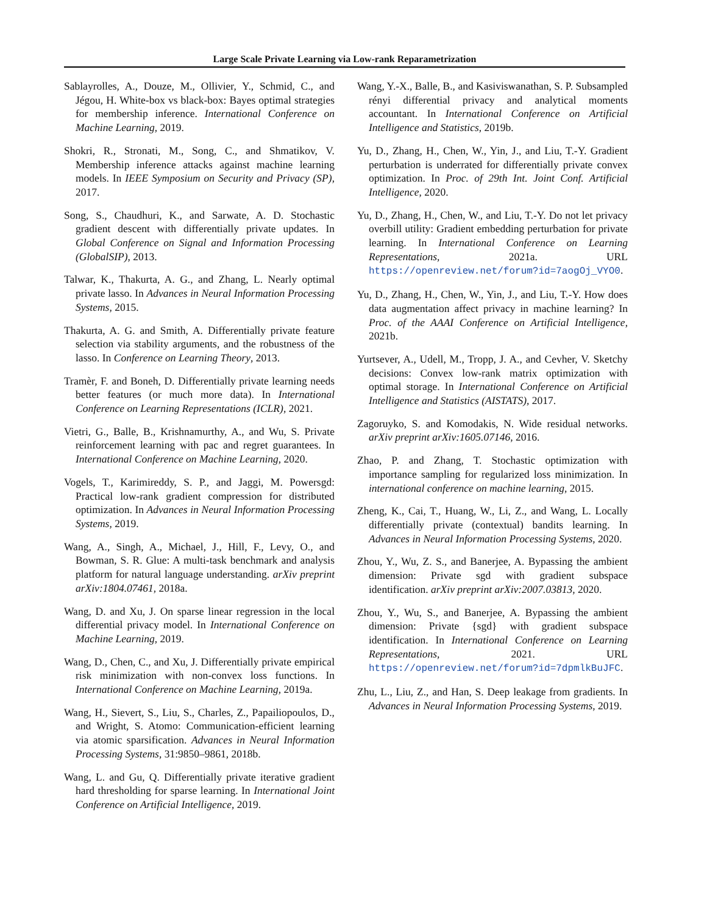Large Scale Private Learning via Low-rank Reparametrization
Sablayrolles, A., Douze, M., Ollivier, Y., Schmid, C., and Jégou, H. White-box vs black-box: Bayes optimal strategies for membership inference. International Conference on Machine Learning, 2019.
Shokri, R., Stronati, M., Song, C., and Shmatikov, V. Membership inference attacks against machine learning models. In IEEE Symposium on Security and Privacy (SP), 2017.
Song, S., Chaudhuri, K., and Sarwate, A. D. Stochastic gradient descent with differentially private updates. In Global Conference on Signal and Information Processing (GlobalSIP), 2013.
Talwar, K., Thakurta, A. G., and Zhang, L. Nearly optimal private lasso. In Advances in Neural Information Processing Systems, 2015.
Thakurta, A. G. and Smith, A. Differentially private feature selection via stability arguments, and the robustness of the lasso. In Conference on Learning Theory, 2013.
Tramèr, F. and Boneh, D. Differentially private learning needs better features (or much more data). In International Conference on Learning Representations (ICLR), 2021.
Vietri, G., Balle, B., Krishnamurthy, A., and Wu, S. Private reinforcement learning with pac and regret guarantees. In International Conference on Machine Learning, 2020.
Vogels, T., Karimireddy, S. P., and Jaggi, M. Powersgd: Practical low-rank gradient compression for distributed optimization. In Advances in Neural Information Processing Systems, 2019.
Wang, A., Singh, A., Michael, J., Hill, F., Levy, O., and Bowman, S. R. Glue: A multi-task benchmark and analysis platform for natural language understanding. arXiv preprint arXiv:1804.07461, 2018a.
Wang, D. and Xu, J. On sparse linear regression in the local differential privacy model. In International Conference on Machine Learning, 2019.
Wang, D., Chen, C., and Xu, J. Differentially private empirical risk minimization with non-convex loss functions. In International Conference on Machine Learning, 2019a.
Wang, H., Sievert, S., Liu, S., Charles, Z., Papailiopoulos, D., and Wright, S. Atomo: Communication-efficient learning via atomic sparsification. Advances in Neural Information Processing Systems, 31:9850–9861, 2018b.
Wang, L. and Gu, Q. Differentially private iterative gradient hard thresholding for sparse learning. In International Joint Conference on Artificial Intelligence, 2019.
Wang, Y.-X., Balle, B., and Kasiviswanathan, S. P. Subsampled rényi differential privacy and analytical moments accountant. In International Conference on Artificial Intelligence and Statistics, 2019b.
Yu, D., Zhang, H., Chen, W., Yin, J., and Liu, T.-Y. Gradient perturbation is underrated for differentially private convex optimization. In Proc. of 29th Int. Joint Conf. Artificial Intelligence, 2020.
Yu, D., Zhang, H., Chen, W., and Liu, T.-Y. Do not let privacy overbill utility: Gradient embedding perturbation for private learning. In International Conference on Learning Representations, 2021a. URL https://openreview.net/forum?id=7aogOj_VYO0.
Yu, D., Zhang, H., Chen, W., Yin, J., and Liu, T.-Y. How does data augmentation affect privacy in machine learning? In Proc. of the AAAI Conference on Artificial Intelligence, 2021b.
Yurtsever, A., Udell, M., Tropp, J. A., and Cevher, V. Sketchy decisions: Convex low-rank matrix optimization with optimal storage. In International Conference on Artificial Intelligence and Statistics (AISTATS), 2017.
Zagoruyko, S. and Komodakis, N. Wide residual networks. arXiv preprint arXiv:1605.07146, 2016.
Zhao, P. and Zhang, T. Stochastic optimization with importance sampling for regularized loss minimization. In international conference on machine learning, 2015.
Zheng, K., Cai, T., Huang, W., Li, Z., and Wang, L. Locally differentially private (contextual) bandits learning. In Advances in Neural Information Processing Systems, 2020.
Zhou, Y., Wu, Z. S., and Banerjee, A. Bypassing the ambient dimension: Private sgd with gradient subspace identification. arXiv preprint arXiv:2007.03813, 2020.
Zhou, Y., Wu, S., and Banerjee, A. Bypassing the ambient dimension: Private {sgd} with gradient subspace identification. In International Conference on Learning Representations, 2021. URL https://openreview.net/forum?id=7dpmlkBuJFC.
Zhu, L., Liu, Z., and Han, S. Deep leakage from gradients. In Advances in Neural Information Processing Systems, 2019.